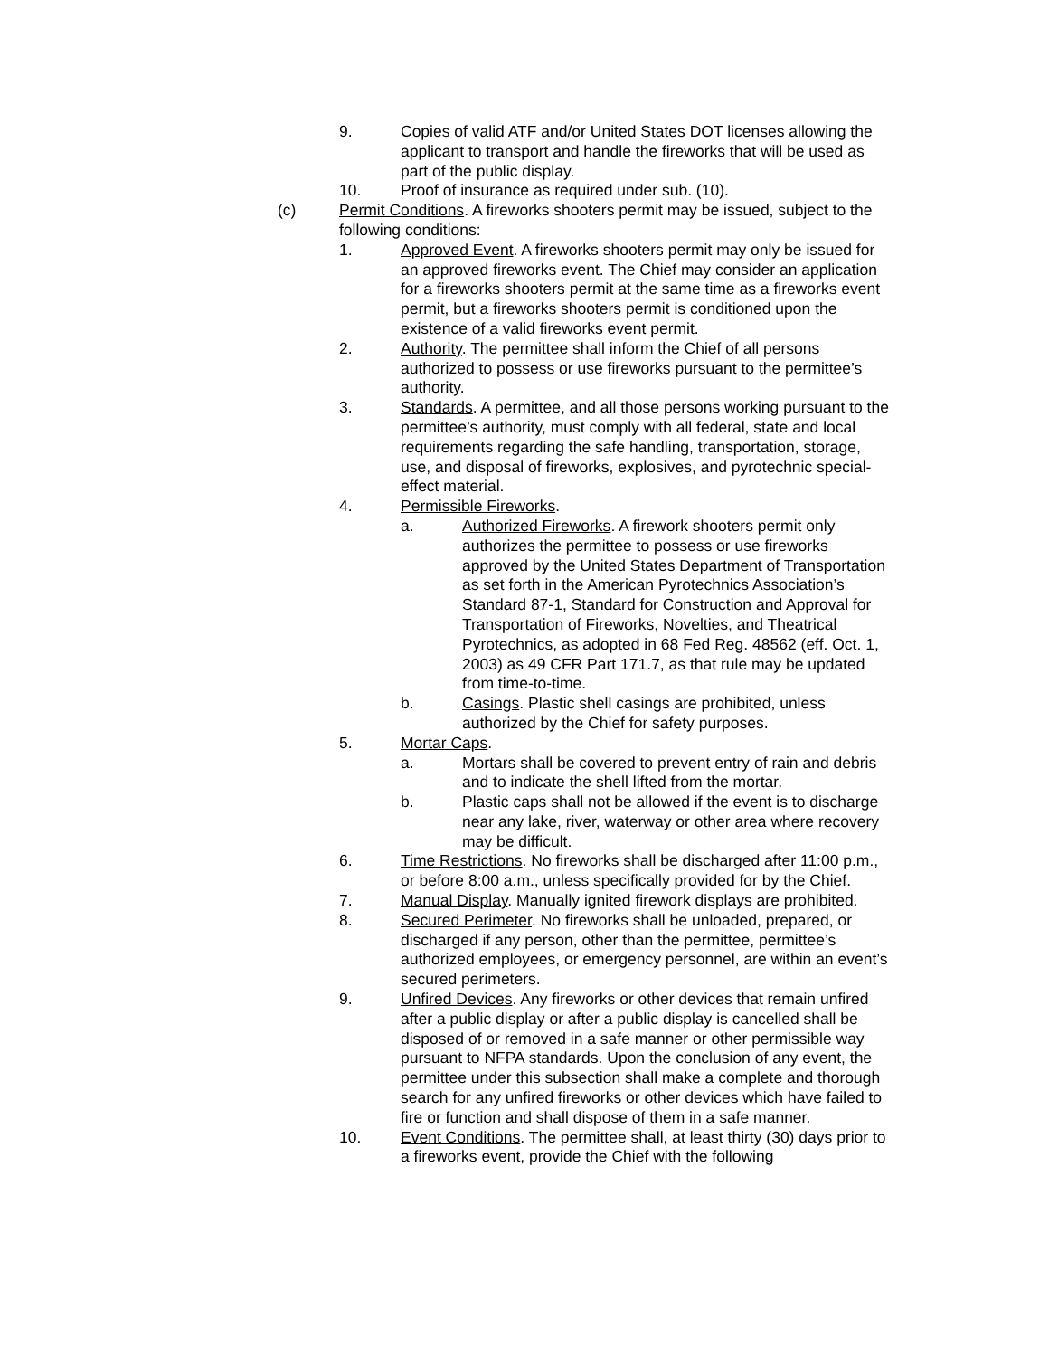9. Copies of valid ATF and/or United States DOT licenses allowing the applicant to transport and handle the fireworks that will be used as part of the public display.
10. Proof of insurance as required under sub. (10).
(c) Permit Conditions. A fireworks shooters permit may be issued, subject to the following conditions:
1. Approved Event. A fireworks shooters permit may only be issued for an approved fireworks event. The Chief may consider an application for a fireworks shooters permit at the same time as a fireworks event permit, but a fireworks shooters permit is conditioned upon the existence of a valid fireworks event permit.
2. Authority. The permittee shall inform the Chief of all persons authorized to possess or use fireworks pursuant to the permittee’s authority.
3. Standards. A permittee, and all those persons working pursuant to the permittee’s authority, must comply with all federal, state and local requirements regarding the safe handling, transportation, storage, use, and disposal of fireworks, explosives, and pyrotechnic special-effect material.
4. Permissible Fireworks.
a. Authorized Fireworks. A firework shooters permit only authorizes the permittee to possess or use fireworks approved by the United States Department of Transportation as set forth in the American Pyrotechnics Association’s Standard 87-1, Standard for Construction and Approval for Transportation of Fireworks, Novelties, and Theatrical Pyrotechnics, as adopted in 68 Fed Reg. 48562 (eff. Oct. 1, 2003) as 49 CFR Part 171.7, as that rule may be updated from time-to-time.
b. Casings. Plastic shell casings are prohibited, unless authorized by the Chief for safety purposes.
5. Mortar Caps.
a. Mortars shall be covered to prevent entry of rain and debris and to indicate the shell lifted from the mortar.
b. Plastic caps shall not be allowed if the event is to discharge near any lake, river, waterway or other area where recovery may be difficult.
6. Time Restrictions. No fireworks shall be discharged after 11:00 p.m., or before 8:00 a.m., unless specifically provided for by the Chief.
7. Manual Display. Manually ignited firework displays are prohibited.
8. Secured Perimeter. No fireworks shall be unloaded, prepared, or discharged if any person, other than the permittee, permittee’s authorized employees, or emergency personnel, are within an event’s secured perimeters.
9. Unfired Devices. Any fireworks or other devices that remain unfired after a public display or after a public display is cancelled shall be disposed of or removed in a safe manner or other permissible way pursuant to NFPA standards. Upon the conclusion of any event, the permittee under this subsection shall make a complete and thorough search for any unfired fireworks or other devices which have failed to fire or function and shall dispose of them in a safe manner.
10. Event Conditions. The permittee shall, at least thirty (30) days prior to a fireworks event, provide the Chief with the following